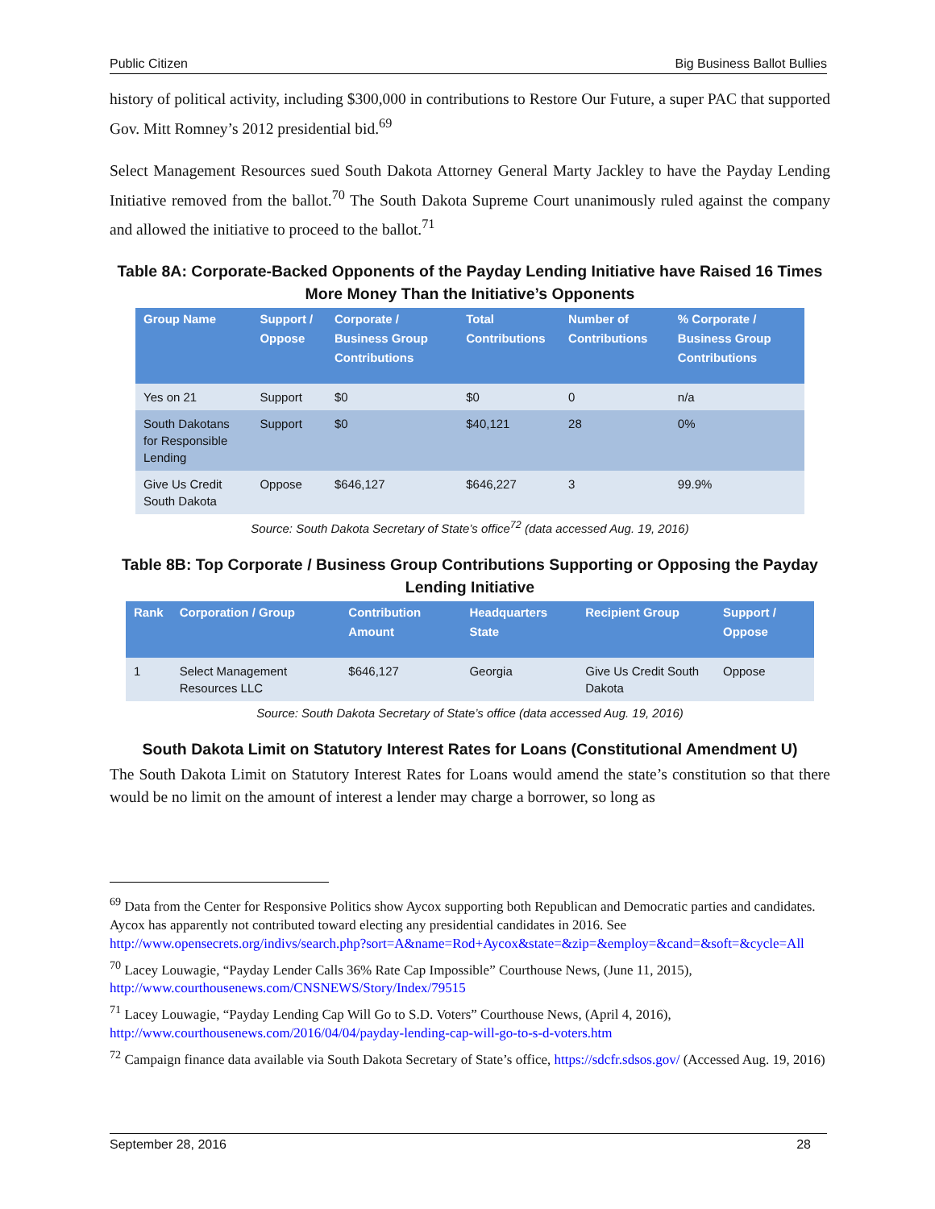Public Citizen Big Business Ballot Bullies
history of political activity, including $300,000 in contributions to Restore Our Future, a super PAC that supported Gov. Mitt Romney’s 2012 presidential bid.<sup>69</sup>
Select Management Resources sued South Dakota Attorney General Marty Jackley to have the Payday Lending Initiative removed from the ballot.<sup>70</sup> The South Dakota Supreme Court unanimously ruled against the company and allowed the initiative to proceed to the ballot.<sup>71</sup>
Table 8A: Corporate-Backed Opponents of the Payday Lending Initiative have Raised 16 Times More Money Than the Initiative’s Opponents
| Group Name | Support / Oppose | Corporate / Business Group Contributions | Total Contributions | Number of Contributions | % Corporate / Business Group Contributions |
| --- | --- | --- | --- | --- | --- |
| Yes on 21 | Support | $0 | $0 | 0 | n/a |
| South Dakotans for Responsible Lending | Support | $0 | $40,121 | 28 | 0% |
| Give Us Credit South Dakota | Oppose | $646,127 | $646,227 | 3 | 99.9% |
Source: South Dakota Secretary of State’s office<sup>72</sup> (data accessed Aug. 19, 2016)
Table 8B: Top Corporate / Business Group Contributions Supporting or Opposing the Payday Lending Initiative
| Rank | Corporation / Group | Contribution Amount | Headquarters State | Recipient Group | Support / Oppose |
| --- | --- | --- | --- | --- | --- |
| 1 | Select Management Resources LLC | $646,127 | Georgia | Give Us Credit South Dakota | Oppose |
Source: South Dakota Secretary of State’s office (data accessed Aug. 19, 2016)
South Dakota Limit on Statutory Interest Rates for Loans (Constitutional Amendment U)
The South Dakota Limit on Statutory Interest Rates for Loans would amend the state’s constitution so that there would be no limit on the amount of interest a lender may charge a borrower, so long as
<sup>69</sup> Data from the Center for Responsive Politics show Aycox supporting both Republican and Democratic parties and candidates. Aycox has apparently not contributed toward electing any presidential candidates in 2016. See http://www.opensecrets.org/indivs/search.php?sort=A&name=Rod+Aycox&state=&zip=&employ=&cand=&soft=&cycle=All
<sup>70</sup> Lacey Louwagie, “Payday Lender Calls 36% Rate Cap Impossible” Courthouse News, (June 11, 2015), http://www.courthousenews.com/CNSNEWS/Story/Index/79515
<sup>71</sup> Lacey Louwagie, “Payday Lending Cap Will Go to S.D. Voters” Courthouse News, (April 4, 2016), http://www.courthousenews.com/2016/04/04/payday-lending-cap-will-go-to-s-d-voters.htm
<sup>72</sup> Campaign finance data available via South Dakota Secretary of State’s office, https://sdcfr.sdsos.gov/ (Accessed Aug. 19, 2016)
September 28, 2016 28